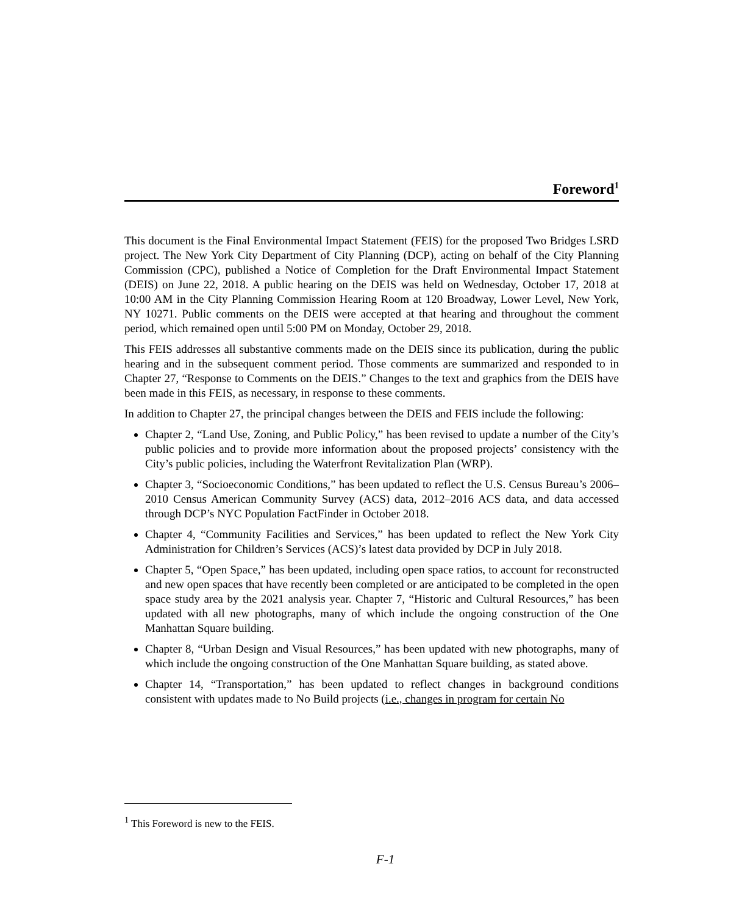Foreword<sup>1</sup>
This document is the Final Environmental Impact Statement (FEIS) for the proposed Two Bridges LSRD project. The New York City Department of City Planning (DCP), acting on behalf of the City Planning Commission (CPC), published a Notice of Completion for the Draft Environmental Impact Statement (DEIS) on June 22, 2018. A public hearing on the DEIS was held on Wednesday, October 17, 2018 at 10:00 AM in the City Planning Commission Hearing Room at 120 Broadway, Lower Level, New York, NY 10271. Public comments on the DEIS were accepted at that hearing and throughout the comment period, which remained open until 5:00 PM on Monday, October 29, 2018.
This FEIS addresses all substantive comments made on the DEIS since its publication, during the public hearing and in the subsequent comment period. Those comments are summarized and responded to in Chapter 27, “Response to Comments on the DEIS.” Changes to the text and graphics from the DEIS have been made in this FEIS, as necessary, in response to these comments.
In addition to Chapter 27, the principal changes between the DEIS and FEIS include the following:
Chapter 2, “Land Use, Zoning, and Public Policy,” has been revised to update a number of the City’s public policies and to provide more information about the proposed projects’ consistency with the City’s public policies, including the Waterfront Revitalization Plan (WRP).
Chapter 3, “Socioeconomic Conditions,” has been updated to reflect the U.S. Census Bureau’s 2006–2010 Census American Community Survey (ACS) data, 2012–2016 ACS data, and data accessed through DCP’s NYC Population FactFinder in October 2018.
Chapter 4, “Community Facilities and Services,” has been updated to reflect the New York City Administration for Children’s Services (ACS)’s latest data provided by DCP in July 2018.
Chapter 5, “Open Space,” has been updated, including open space ratios, to account for reconstructed and new open spaces that have recently been completed or are anticipated to be completed in the open space study area by the 2021 analysis year. Chapter 7, “Historic and Cultural Resources,” has been updated with all new photographs, many of which include the ongoing construction of the One Manhattan Square building.
Chapter 8, “Urban Design and Visual Resources,” has been updated with new photographs, many of which include the ongoing construction of the One Manhattan Square building, as stated above.
Chapter 14, “Transportation,” has been updated to reflect changes in background conditions consistent with updates made to No Build projects (i.e., changes in program for certain No
<sup>1</sup> This Foreword is new to the FEIS.
F-1